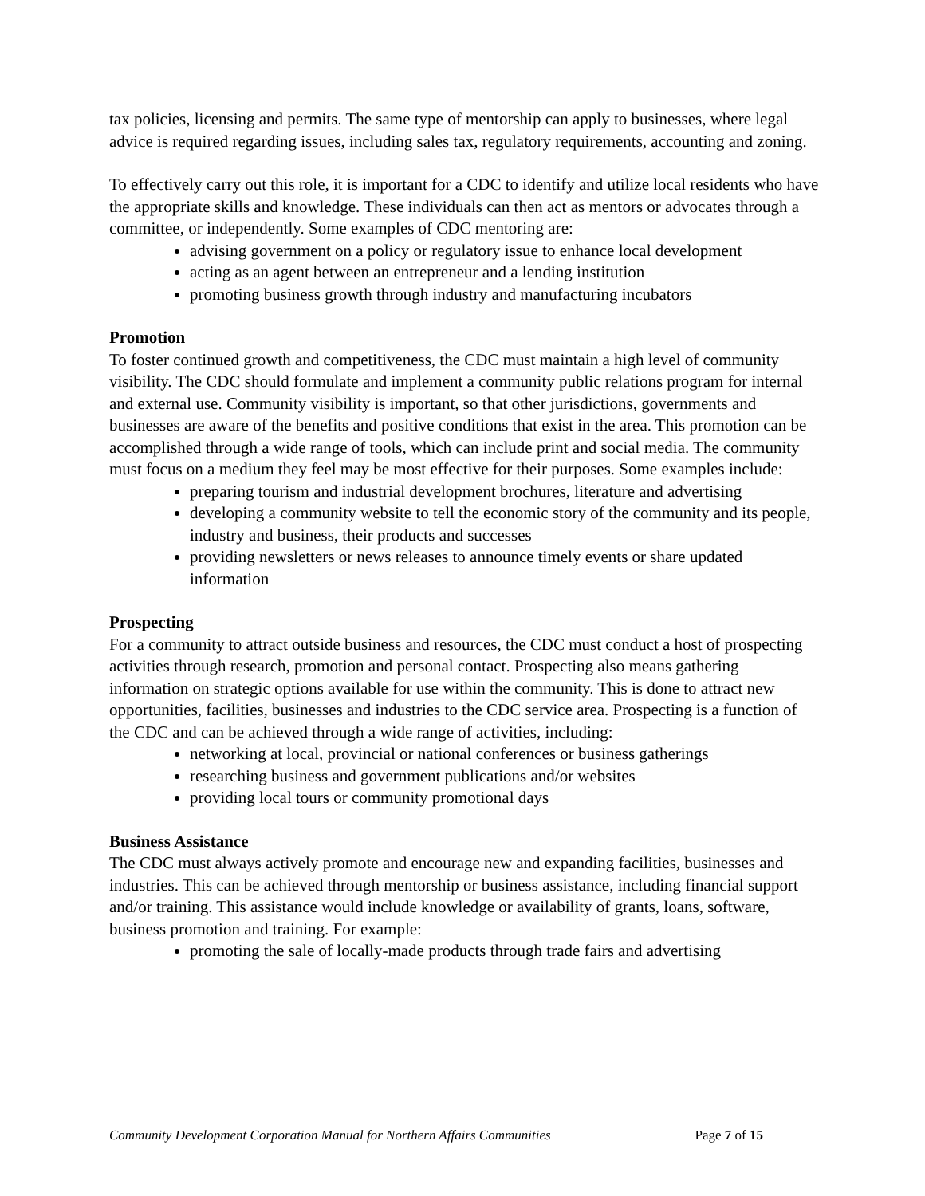tax policies, licensing and permits. The same type of mentorship can apply to businesses, where legal advice is required regarding issues, including sales tax, regulatory requirements, accounting and zoning.
To effectively carry out this role, it is important for a CDC to identify and utilize local residents who have the appropriate skills and knowledge. These individuals can then act as mentors or advocates through a committee, or independently. Some examples of CDC mentoring are:
advising government on a policy or regulatory issue to enhance local development
acting as an agent between an entrepreneur and a lending institution
promoting business growth through industry and manufacturing incubators
Promotion
To foster continued growth and competitiveness, the CDC must maintain a high level of community visibility. The CDC should formulate and implement a community public relations program for internal and external use. Community visibility is important, so that other jurisdictions, governments and businesses are aware of the benefits and positive conditions that exist in the area. This promotion can be accomplished through a wide range of tools, which can include print and social media. The community must focus on a medium they feel may be most effective for their purposes. Some examples include:
preparing tourism and industrial development brochures, literature and advertising
developing a community website to tell the economic story of the community and its people, industry and business, their products and successes
providing newsletters or news releases to announce timely events or share updated information
Prospecting
For a community to attract outside business and resources, the CDC must conduct a host of prospecting activities through research, promotion and personal contact. Prospecting also means gathering information on strategic options available for use within the community. This is done to attract new opportunities, facilities, businesses and industries to the CDC service area. Prospecting is a function of the CDC and can be achieved through a wide range of activities, including:
networking at local, provincial or national conferences or business gatherings
researching business and government publications and/or websites
providing local tours or community promotional days
Business Assistance
The CDC must always actively promote and encourage new and expanding facilities, businesses and industries. This can be achieved through mentorship or business assistance, including financial support and/or training. This assistance would include knowledge or availability of grants, loans, software, business promotion and training. For example:
promoting the sale of locally-made products through trade fairs and advertising
Community Development Corporation Manual for Northern Affairs Communities Page 7 of 15